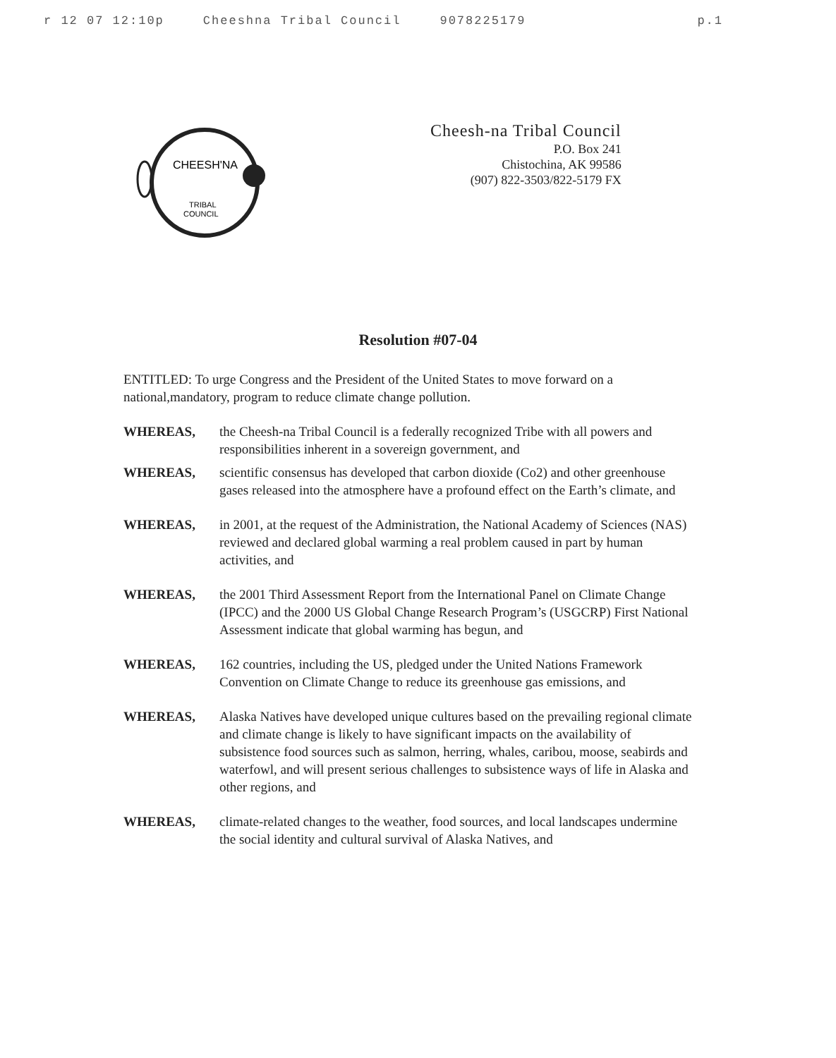r 12 07 12:10p Cheeshna Tribal Council 9078225179 p.1
CHEESH'NA
TRIBAL
COUNCIL
Cheesh-na Tribal Council
P.O. Box 241
Chistochina, AK 99586
(907) 822-3503/822-5179 FX
Resolution #07-04
ENTITLED: To urge Congress and the President of the United States to move forward on a national,mandatory, program to reduce climate change pollution.
WHEREAS, the Cheesh-na Tribal Council is a federally recognized Tribe with all powers and responsibilities inherent in a sovereign government, and
WHEREAS, scientific consensus has developed that carbon dioxide (Co2) and other greenhouse gases released into the atmosphere have a profound effect on the Earth’s climate, and
WHEREAS, in 2001, at the request of the Administration, the National Academy of Sciences (NAS) reviewed and declared global warming a real problem caused in part by human activities, and
WHEREAS, the 2001 Third Assessment Report from the International Panel on Climate Change (IPCC) and the 2000 US Global Change Research Program’s (USGCRP) First National Assessment indicate that global warming has begun, and
WHEREAS, 162 countries, including the US, pledged under the United Nations Framework Convention on Climate Change to reduce its greenhouse gas emissions, and
WHEREAS, Alaska Natives have developed unique cultures based on the prevailing regional climate and climate change is likely to have significant impacts on the availability of subsistence food sources such as salmon, herring, whales, caribou, moose, seabirds and waterfowl, and will present serious challenges to subsistence ways of life in Alaska and other regions, and
WHEREAS, climate-related changes to the weather, food sources, and local landscapes undermine the social identity and cultural survival of Alaska Natives, and